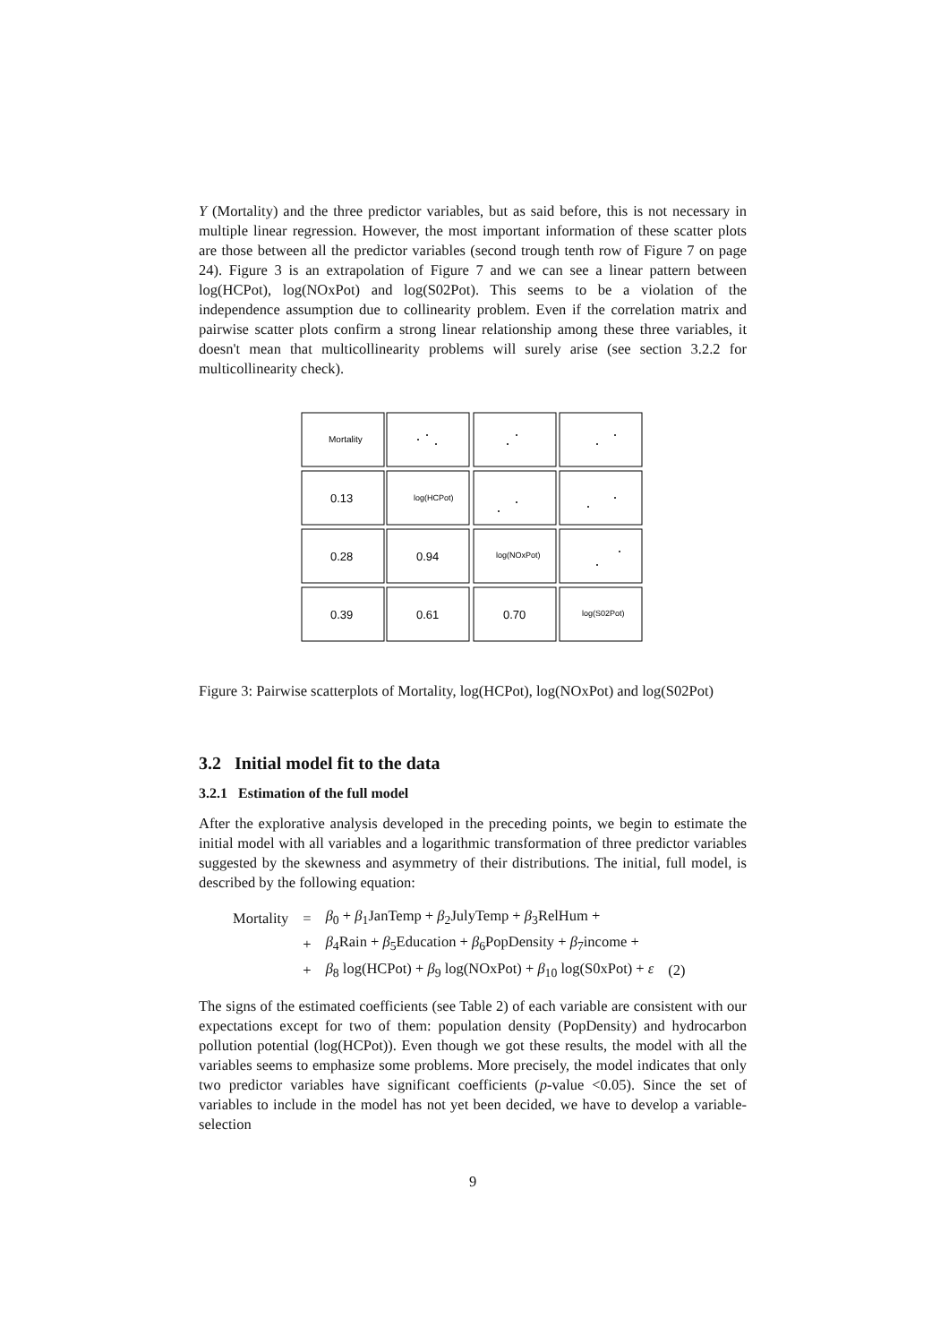Y (Mortality) and the three predictor variables, but as said before, this is not necessary in multiple linear regression. However, the most important information of these scatter plots are those between all the predictor variables (second trough tenth row of Figure 7 on page 24). Figure 3 is an extrapolation of Figure 7 and we can see a linear pattern between log(HCPot), log(NOxPot) and log(S02Pot). This seems to be a violation of the independence assumption due to collinearity problem. Even if the correlation matrix and pairwise scatter plots confirm a strong linear relationship among these three variables, it doesn't mean that multicollinearity problems will surely arise (see section 3.2.2 for multicollinearity check).
Mortality
log(HCPot)
log(NOxPot)
log(S02Pot)
0.13
0.28
0.94
0.39
0.61
0.70
Figure 3: Pairwise scatterplots of Mortality, log(HCPot), log(NOxPot) and log(S02Pot)
3.2 Initial model fit to the data
3.2.1 Estimation of the full model
After the explorative analysis developed in the preceding points, we begin to estimate the initial model with all variables and a logarithmic transformation of three predictor variables suggested by the skewness and asymmetry of their distributions. The initial, full model, is described by the following equation:
| Mortality | = | β<sub>0</sub> + β<sub>1</sub>JanTemp + β<sub>2</sub>JulyTemp + β<sub>3</sub>RelHum + | |
| | + | β<sub>4</sub>Rain + β<sub>5</sub>Education + β<sub>6</sub>PopDensity + β<sub>7</sub>income + | |
| | + | β<sub>8</sub> log(HCPot) + β<sub>9</sub> log(NOxPot) + β<sub>10</sub> log(S0xPot) + ε | (2) |
The signs of the estimated coefficients (see Table 2) of each variable are consistent with our expectations except for two of them: population density (PopDensity) and hydrocarbon pollution potential (log(HCPot)). Even though we got these results, the model with all the variables seems to emphasize some problems. More precisely, the model indicates that only two predictor variables have significant coefficients (p-value <0.05). Since the set of variables to include in the model has not yet been decided, we have to develop a variable-selection
9